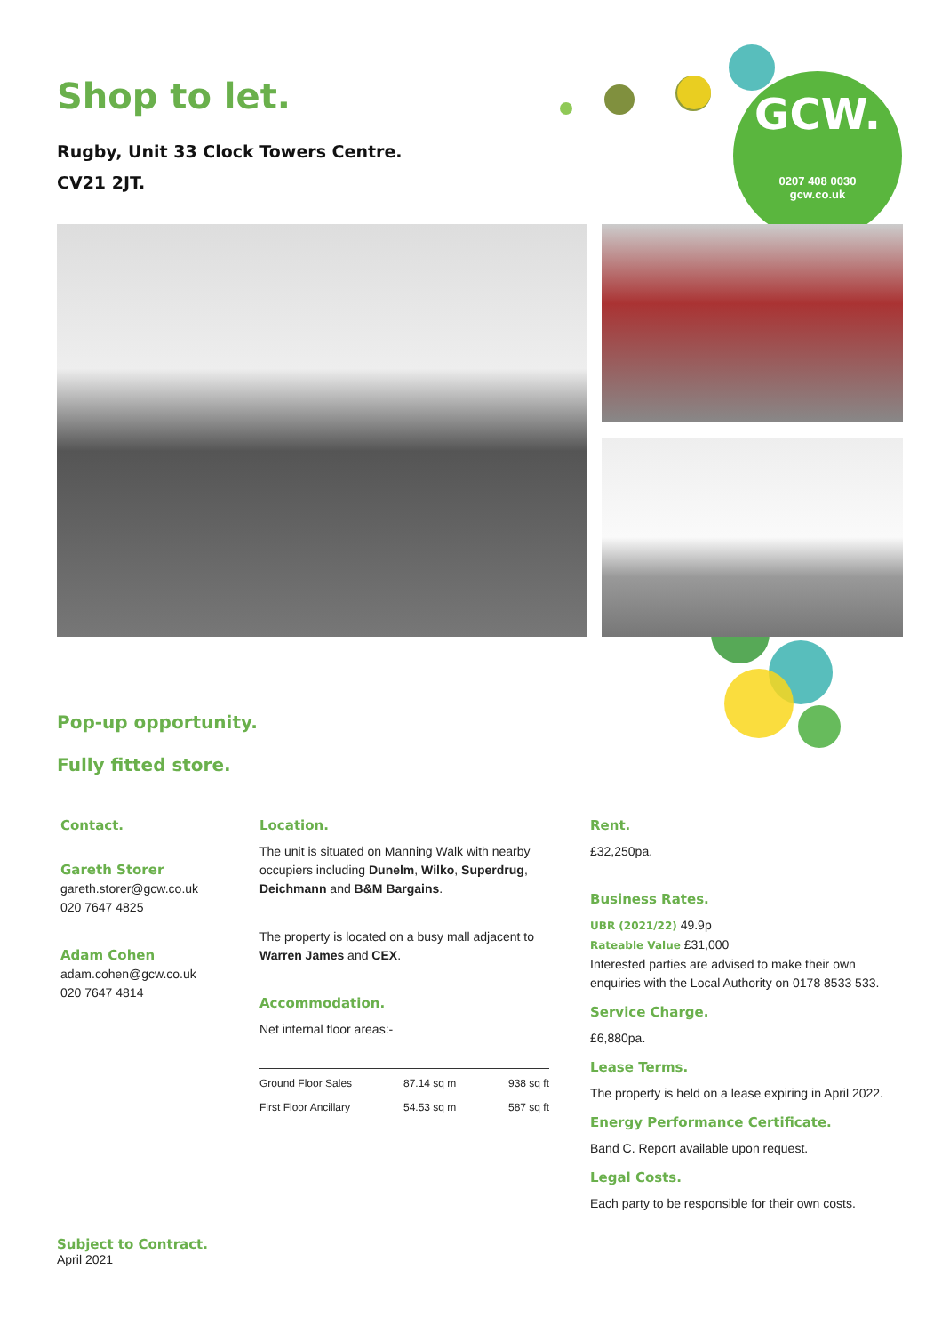Shop to let.
Rugby, Unit 33 Clock Towers Centre.
CV21 2JT.
GCW.
0207 408 0030
gcw.co.uk
Pop-up opportunity.
Fully fitted store.
Contact.
Gareth Storer
gareth.storer@gcw.co.uk
020 7647 4825
Adam Cohen
adam.cohen@gcw.co.uk
020 7647 4814
Location.
The unit is situated on Manning Walk with nearby occupiers including Dunelm, Wilko, Superdrug, Deichmann and B&M Bargains.
The property is located on a busy mall adjacent to Warren James and CEX.
Accommodation.
Net internal floor areas:-
| Ground Floor Sales | 87.14 sq m | 938 sq ft |
| First Floor Ancillary | 54.53 sq m | 587 sq ft |
Rent.
£32,250pa.
Business Rates.
UBR (2021/22) 49.9p
Rateable Value £31,000
Interested parties are advised to make their own enquiries with the Local Authority on 0178 8533 533.
Service Charge.
£6,880pa.
Lease Terms.
The property is held on a lease expiring in April 2022.
Energy Performance Certificate.
Band C. Report available upon request.
Legal Costs.
Each party to be responsible for their own costs.
Subject to Contract.
April 2021